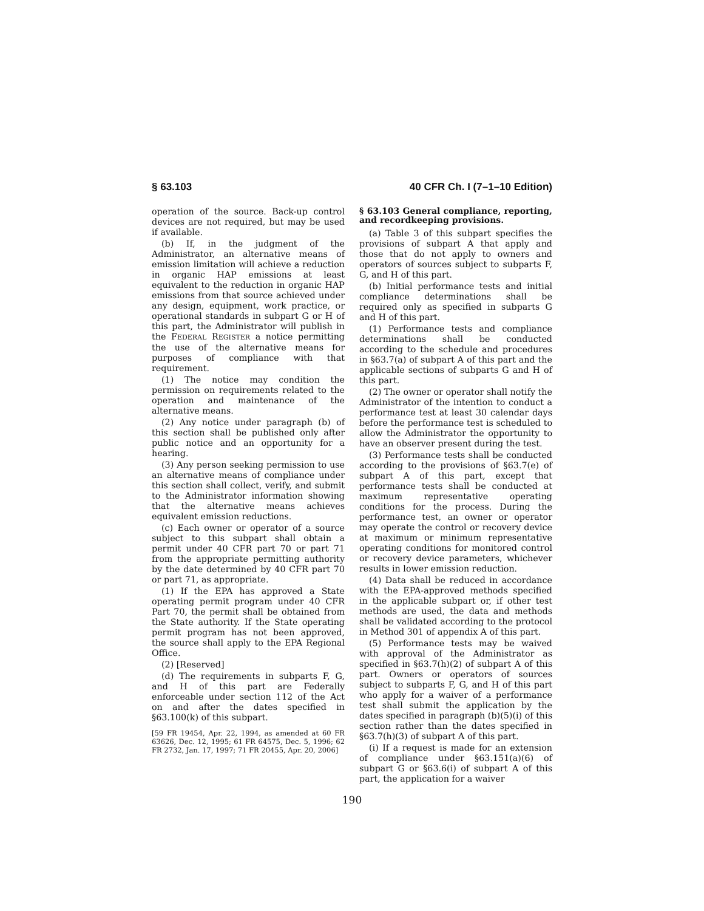§ 63.103 40 CFR Ch. I (7–1–10 Edition)
operation of the source. Back-up control devices are not required, but may be used if available.
(b) If, in the judgment of the Administrator, an alternative means of emission limitation will achieve a reduction in organic HAP emissions at least equivalent to the reduction in organic HAP emissions from that source achieved under any design, equipment, work practice, or operational standards in subpart G or H of this part, the Administrator will publish in the FEDERAL REGISTER a notice permitting the use of the alternative means for purposes of compliance with that requirement.
(1) The notice may condition the permission on requirements related to the operation and maintenance of the alternative means.
(2) Any notice under paragraph (b) of this section shall be published only after public notice and an opportunity for a hearing.
(3) Any person seeking permission to use an alternative means of compliance under this section shall collect, verify, and submit to the Administrator information showing that the alternative means achieves equivalent emission reductions.
(c) Each owner or operator of a source subject to this subpart shall obtain a permit under 40 CFR part 70 or part 71 from the appropriate permitting authority by the date determined by 40 CFR part 70 or part 71, as appropriate.
(1) If the EPA has approved a State operating permit program under 40 CFR Part 70, the permit shall be obtained from the State authority. If the State operating permit program has not been approved, the source shall apply to the EPA Regional Office.
(2) [Reserved]
(d) The requirements in subparts F, G, and H of this part are Federally enforceable under section 112 of the Act on and after the dates specified in §63.100(k) of this subpart.
[59 FR 19454, Apr. 22, 1994, as amended at 60 FR 63626, Dec. 12, 1995; 61 FR 64575, Dec. 5, 1996; 62 FR 2732, Jan. 17, 1997; 71 FR 20455, Apr. 20, 2006]
§ 63.103 General compliance, reporting, and recordkeeping provisions.
(a) Table 3 of this subpart specifies the provisions of subpart A that apply and those that do not apply to owners and operators of sources subject to subparts F, G, and H of this part.
(b) Initial performance tests and initial compliance determinations shall be required only as specified in subparts G and H of this part.
(1) Performance tests and compliance determinations shall be conducted according to the schedule and procedures in §63.7(a) of subpart A of this part and the applicable sections of subparts G and H of this part.
(2) The owner or operator shall notify the Administrator of the intention to conduct a performance test at least 30 calendar days before the performance test is scheduled to allow the Administrator the opportunity to have an observer present during the test.
(3) Performance tests shall be conducted according to the provisions of §63.7(e) of subpart A of this part, except that performance tests shall be conducted at maximum representative operating conditions for the process. During the performance test, an owner or operator may operate the control or recovery device at maximum or minimum representative operating conditions for monitored control or recovery device parameters, whichever results in lower emission reduction.
(4) Data shall be reduced in accordance with the EPA-approved methods specified in the applicable subpart or, if other test methods are used, the data and methods shall be validated according to the protocol in Method 301 of appendix A of this part.
(5) Performance tests may be waived with approval of the Administrator as specified in §63.7(h)(2) of subpart A of this part. Owners or operators of sources subject to subparts F, G, and H of this part who apply for a waiver of a performance test shall submit the application by the dates specified in paragraph (b)(5)(i) of this section rather than the dates specified in §63.7(h)(3) of subpart A of this part.
(i) If a request is made for an extension of compliance under §63.151(a)(6) of subpart G or §63.6(i) of subpart A of this part, the application for a waiver
190